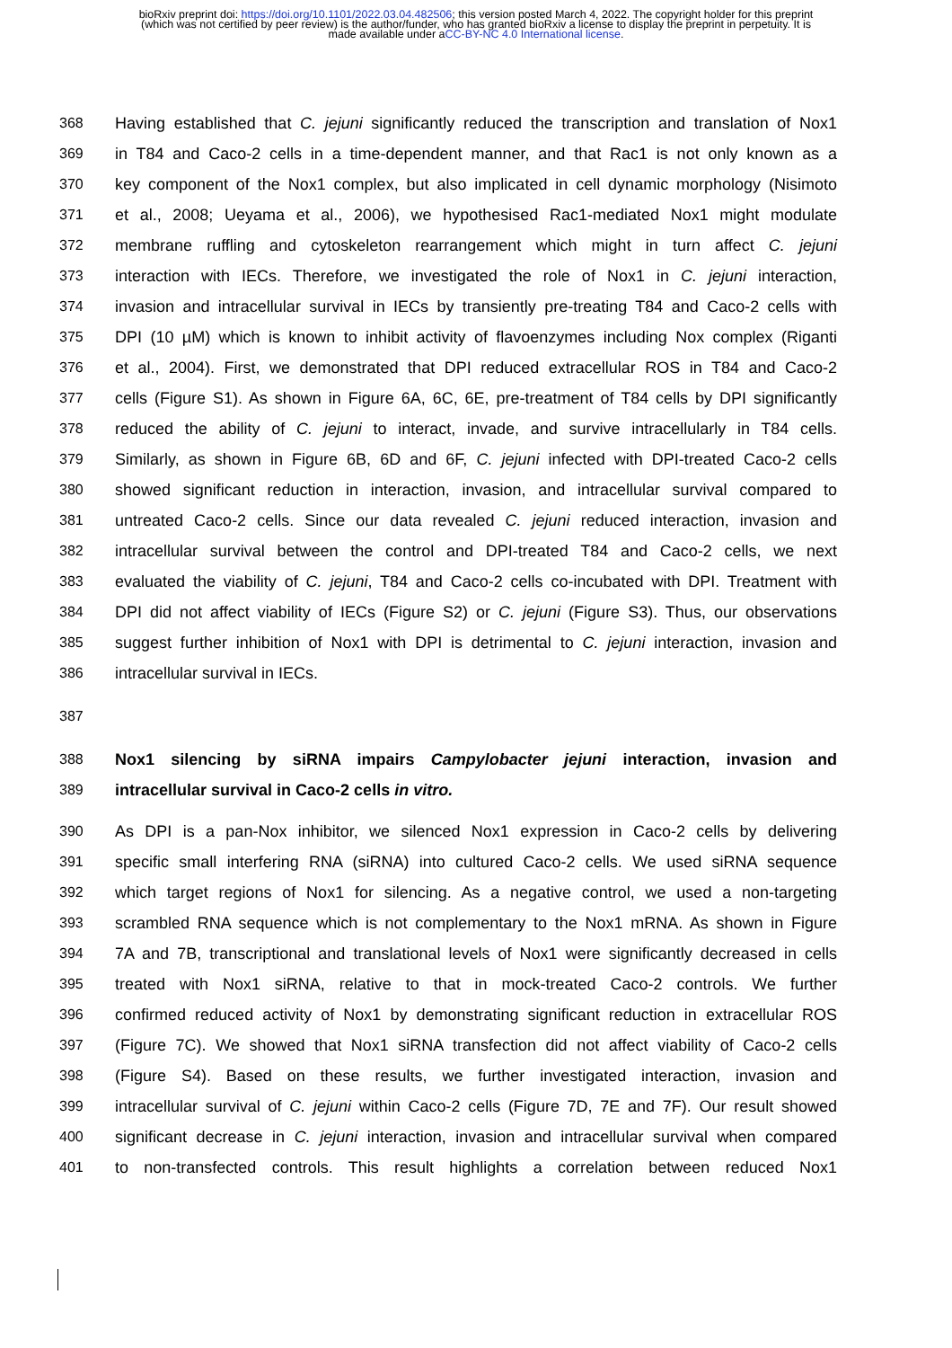bioRxiv preprint doi: https://doi.org/10.1101/2022.03.04.482506; this version posted March 4, 2022. The copyright holder for this preprint
(which was not certified by peer review) is the author/funder, who has granted bioRxiv a license to display the preprint in perpetuity. It is
made available under aCC-BY-NC 4.0 International license.
368 Having established that C. jejuni significantly reduced the transcription and translation of Nox1
369 in T84 and Caco-2 cells in a time-dependent manner, and that Rac1 is not only known as a
370 key component of the Nox1 complex, but also implicated in cell dynamic morphology (Nisimoto
371 et al., 2008; Ueyama et al., 2006), we hypothesised Rac1-mediated Nox1 might modulate
372 membrane ruffling and cytoskeleton rearrangement which might in turn affect C. jejuni
373 interaction with IECs. Therefore, we investigated the role of Nox1 in C. jejuni interaction,
374 invasion and intracellular survival in IECs by transiently pre-treating T84 and Caco-2 cells with
375 DPI (10 µM) which is known to inhibit activity of flavoenzymes including Nox complex (Riganti
376 et al., 2004). First, we demonstrated that DPI reduced extracellular ROS in T84 and Caco-2
377 cells (Figure S1). As shown in Figure 6A, 6C, 6E, pre-treatment of T84 cells by DPI significantly
378 reduced the ability of C. jejuni to interact, invade, and survive intracellularly in T84 cells.
379 Similarly, as shown in Figure 6B, 6D and 6F, C. jejuni infected with DPI-treated Caco-2 cells
380 showed significant reduction in interaction, invasion, and intracellular survival compared to
381 untreated Caco-2 cells. Since our data revealed C. jejuni reduced interaction, invasion and
382 intracellular survival between the control and DPI-treated T84 and Caco-2 cells, we next
383 evaluated the viability of C. jejuni, T84 and Caco-2 cells co-incubated with DPI. Treatment with
384 DPI did not affect viability of IECs (Figure S2) or C. jejuni (Figure S3). Thus, our observations
385 suggest further inhibition of Nox1 with DPI is detrimental to C. jejuni interaction, invasion and
386 intracellular survival in IECs.
387
388 Nox1 silencing by siRNA impairs Campylobacter jejuni interaction, invasion and
389 intracellular survival in Caco-2 cells in vitro.
390 As DPI is a pan-Nox inhibitor, we silenced Nox1 expression in Caco-2 cells by delivering
391 specific small interfering RNA (siRNA) into cultured Caco-2 cells. We used siRNA sequence
392 which target regions of Nox1 for silencing. As a negative control, we used a non-targeting
393 scrambled RNA sequence which is not complementary to the Nox1 mRNA. As shown in Figure
394 7A and 7B, transcriptional and translational levels of Nox1 were significantly decreased in cells
395 treated with Nox1 siRNA, relative to that in mock-treated Caco-2 controls. We further
396 confirmed reduced activity of Nox1 by demonstrating significant reduction in extracellular ROS
397 (Figure 7C). We showed that Nox1 siRNA transfection did not affect viability of Caco-2 cells
398 (Figure S4). Based on these results, we further investigated interaction, invasion and
399 intracellular survival of C. jejuni within Caco-2 cells (Figure 7D, 7E and 7F). Our result showed
400 significant decrease in C. jejuni interaction, invasion and intracellular survival when compared
401 to non-transfected controls. This result highlights a correlation between reduced Nox1